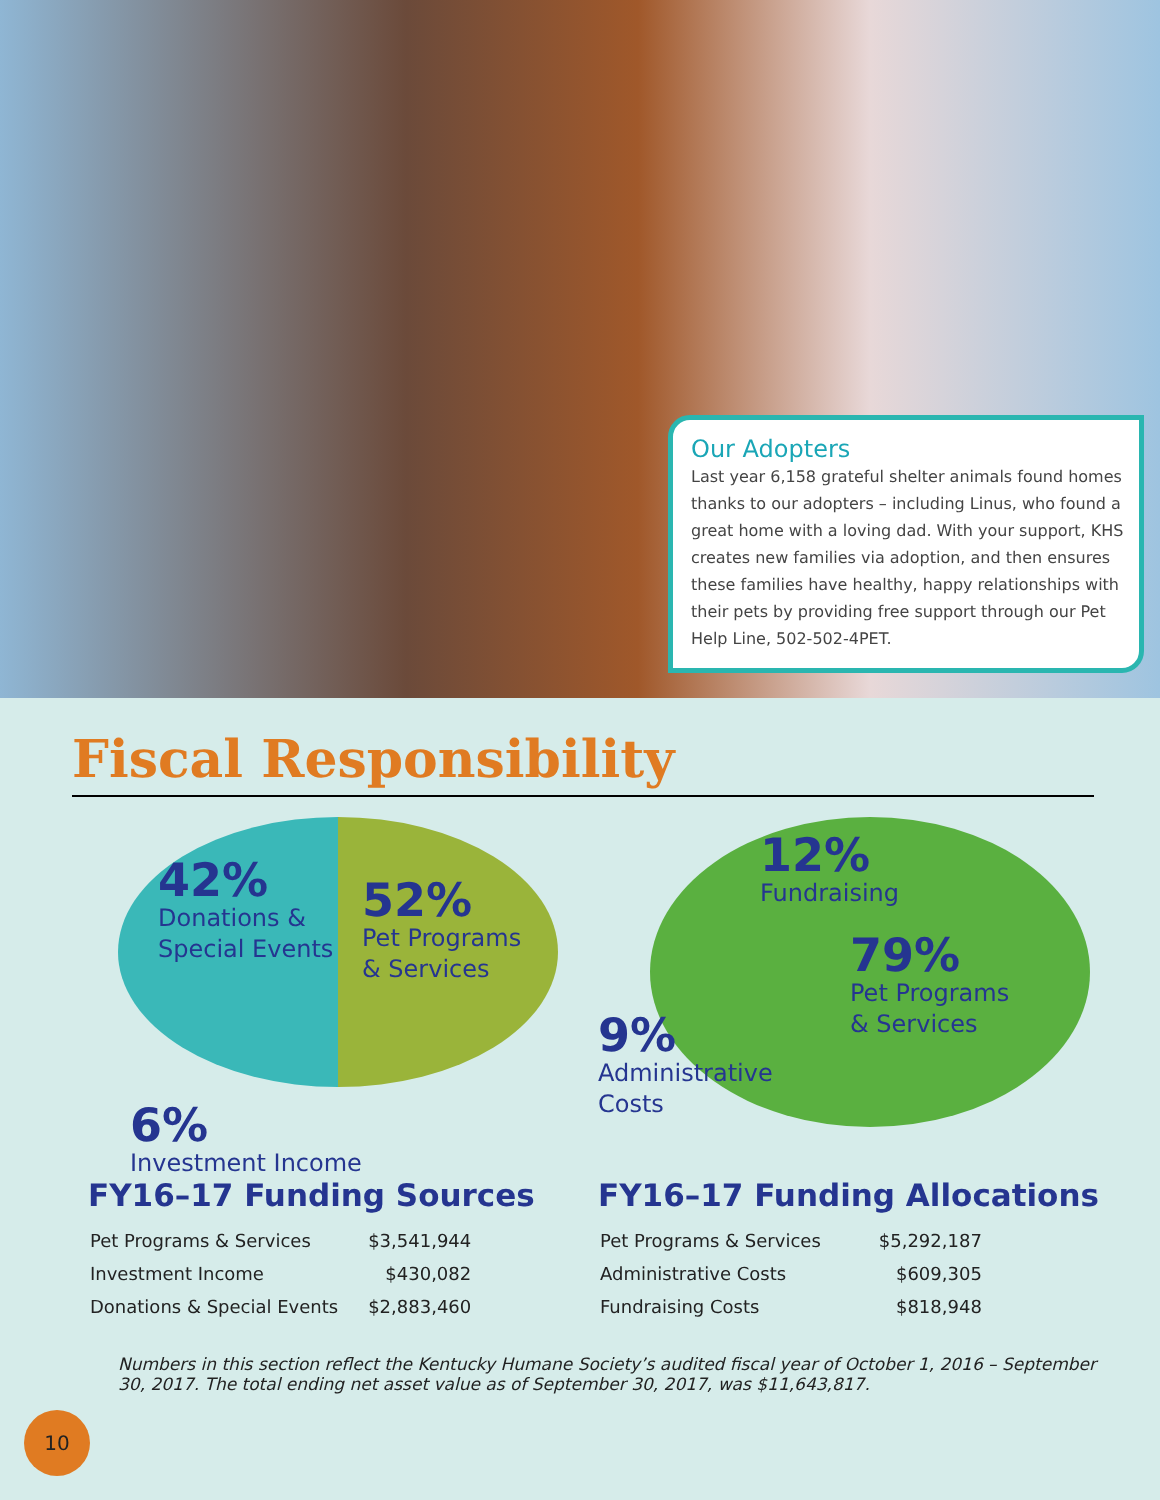Our Adopters
Last year 6,158 grateful shelter animals found homes thanks to our adopters – including Linus, who found a great home with a loving dad. With your support, KHS creates new families via adoption, and then ensures these families have healthy, happy relationships with their pets by providing free support through our Pet Help Line, 502-502-4PET.
Fiscal Responsibility
42%
Donations &
Special Events
52%
Pet Programs
& Services
6%
Investment Income
12%
Fundraising
79%
Pet Programs
& Services
9%
Administrative
Costs
FY16–17 Funding Sources
| Pet Programs & Services | $3,541,944 |
| Investment Income | $430,082 |
| Donations & Special Events | $2,883,460 |
FY16–17 Funding Allocations
| Pet Programs & Services | $5,292,187 |
| Administrative Costs | $609,305 |
| Fundraising Costs | $818,948 |
Numbers in this section reflect the Kentucky Humane Society’s audited fiscal year of October 1, 2016 – September 30, 2017. The total ending net asset value as of September 30, 2017, was $11,643,817.
10